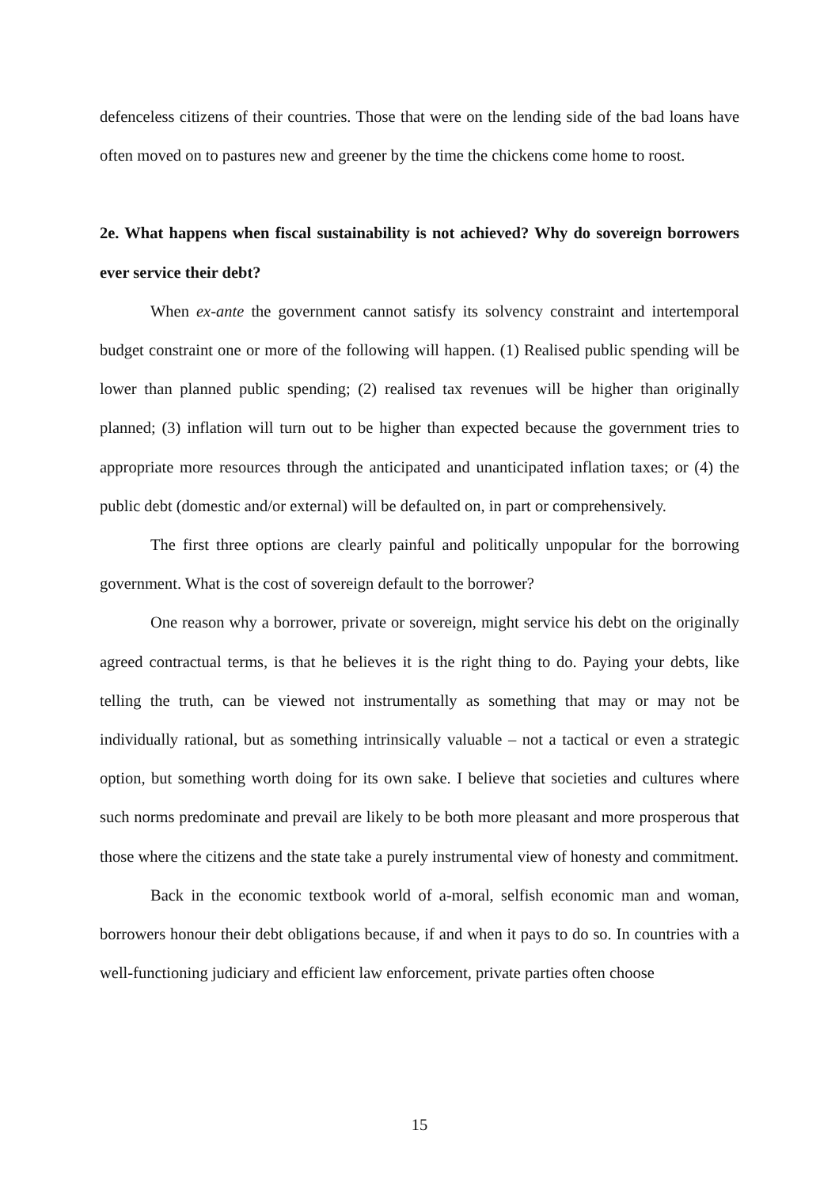defenceless citizens of their countries. Those that were on the lending side of the bad loans have often moved on to pastures new and greener by the time the chickens come home to roost.
2e. What happens when fiscal sustainability is not achieved? Why do sovereign borrowers ever service their debt?
When ex-ante the government cannot satisfy its solvency constraint and intertemporal budget constraint one or more of the following will happen. (1) Realised public spending will be lower than planned public spending; (2) realised tax revenues will be higher than originally planned; (3) inflation will turn out to be higher than expected because the government tries to appropriate more resources through the anticipated and unanticipated inflation taxes; or (4) the public debt (domestic and/or external) will be defaulted on, in part or comprehensively.
The first three options are clearly painful and politically unpopular for the borrowing government. What is the cost of sovereign default to the borrower?
One reason why a borrower, private or sovereign, might service his debt on the originally agreed contractual terms, is that he believes it is the right thing to do. Paying your debts, like telling the truth, can be viewed not instrumentally as something that may or may not be individually rational, but as something intrinsically valuable – not a tactical or even a strategic option, but something worth doing for its own sake. I believe that societies and cultures where such norms predominate and prevail are likely to be both more pleasant and more prosperous that those where the citizens and the state take a purely instrumental view of honesty and commitment.
Back in the economic textbook world of a-moral, selfish economic man and woman, borrowers honour their debt obligations because, if and when it pays to do so. In countries with a well-functioning judiciary and efficient law enforcement, private parties often choose
15